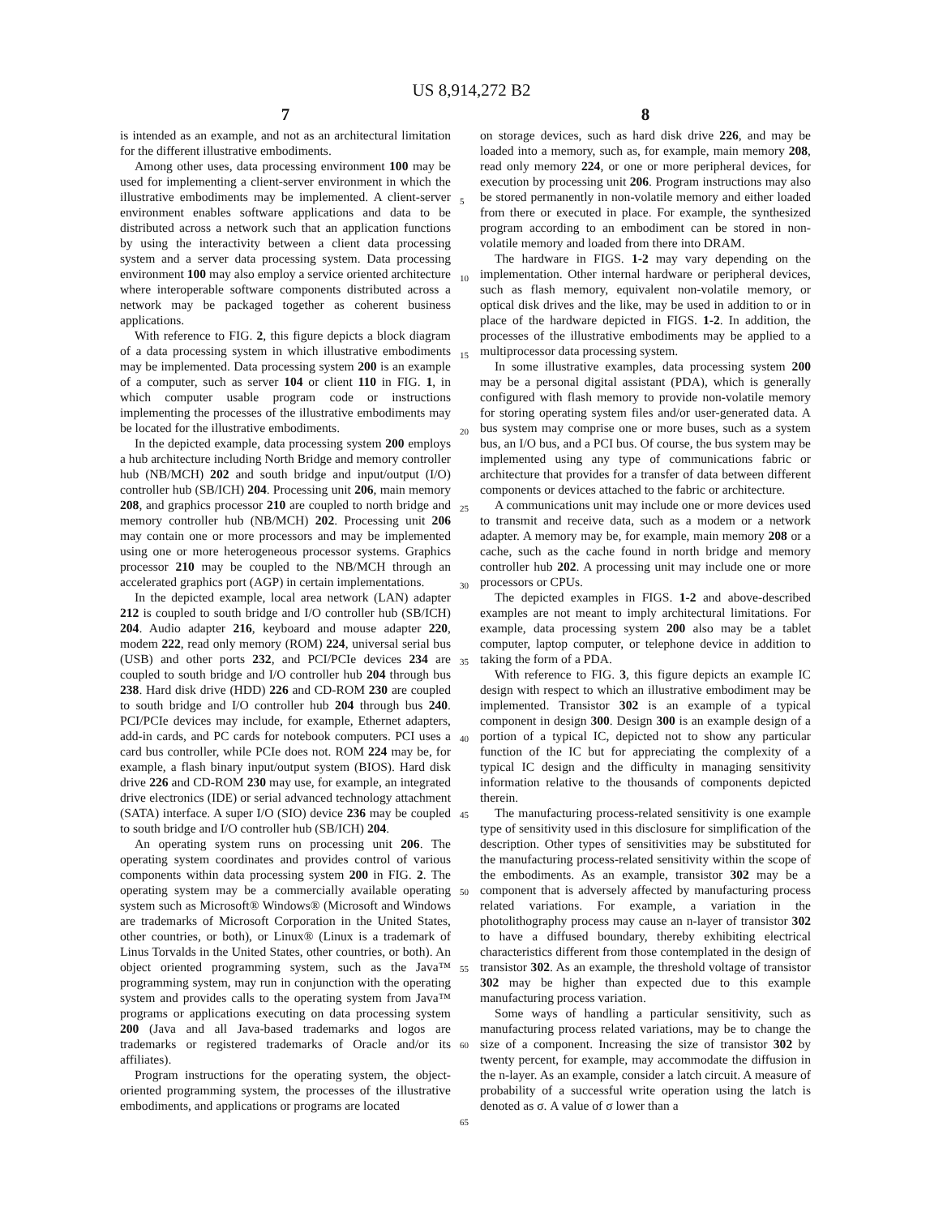US 8,914,272 B2
7
is intended as an example, and not as an architectural limitation for the different illustrative embodiments.
Among other uses, data processing environment 100 may be used for implementing a client-server environment in which the illustrative embodiments may be implemented. A client-server environment enables software applications and data to be distributed across a network such that an application functions by using the interactivity between a client data processing system and a server data processing system. Data processing environment 100 may also employ a service oriented architecture where interoperable software components distributed across a network may be packaged together as coherent business applications.
With reference to FIG. 2, this figure depicts a block diagram of a data processing system in which illustrative embodiments may be implemented. Data processing system 200 is an example of a computer, such as server 104 or client 110 in FIG. 1, in which computer usable program code or instructions implementing the processes of the illustrative embodiments may be located for the illustrative embodiments.
In the depicted example, data processing system 200 employs a hub architecture including North Bridge and memory controller hub (NB/MCH) 202 and south bridge and input/output (I/O) controller hub (SB/ICH) 204. Processing unit 206, main memory 208, and graphics processor 210 are coupled to north bridge and memory controller hub (NB/MCH) 202. Processing unit 206 may contain one or more processors and may be implemented using one or more heterogeneous processor systems. Graphics processor 210 may be coupled to the NB/MCH through an accelerated graphics port (AGP) in certain implementations.
In the depicted example, local area network (LAN) adapter 212 is coupled to south bridge and I/O controller hub (SB/ICH) 204. Audio adapter 216, keyboard and mouse adapter 220, modem 222, read only memory (ROM) 224, universal serial bus (USB) and other ports 232, and PCI/PCIe devices 234 are coupled to south bridge and I/O controller hub 204 through bus 238. Hard disk drive (HDD) 226 and CD-ROM 230 are coupled to south bridge and I/O controller hub 204 through bus 240. PCI/PCIe devices may include, for example, Ethernet adapters, add-in cards, and PC cards for notebook computers. PCI uses a card bus controller, while PCIe does not. ROM 224 may be, for example, a flash binary input/output system (BIOS). Hard disk drive 226 and CD-ROM 230 may use, for example, an integrated drive electronics (IDE) or serial advanced technology attachment (SATA) interface. A super I/O (SIO) device 236 may be coupled to south bridge and I/O controller hub (SB/ICH) 204.
An operating system runs on processing unit 206. The operating system coordinates and provides control of various components within data processing system 200 in FIG. 2. The operating system may be a commercially available operating system such as Microsoft® Windows® (Microsoft and Windows are trademarks of Microsoft Corporation in the United States, other countries, or both), or Linux® (Linux is a trademark of Linus Torvalds in the United States, other countries, or both). An object oriented programming system, such as the Java™ programming system, may run in conjunction with the operating system and provides calls to the operating system from Java™ programs or applications executing on data processing system 200 (Java and all Java-based trademarks and logos are trademarks or registered trademarks of Oracle and/or its affiliates).
Program instructions for the operating system, the object-oriented programming system, the processes of the illustrative embodiments, and applications or programs are located
8
on storage devices, such as hard disk drive 226, and may be loaded into a memory, such as, for example, main memory 208, read only memory 224, or one or more peripheral devices, for execution by processing unit 206. Program instructions may also be stored permanently in non-volatile memory and either loaded from there or executed in place. For example, the synthesized program according to an embodiment can be stored in non-volatile memory and loaded from there into DRAM.
The hardware in FIGS. 1-2 may vary depending on the implementation. Other internal hardware or peripheral devices, such as flash memory, equivalent non-volatile memory, or optical disk drives and the like, may be used in addition to or in place of the hardware depicted in FIGS. 1-2. In addition, the processes of the illustrative embodiments may be applied to a multiprocessor data processing system.
In some illustrative examples, data processing system 200 may be a personal digital assistant (PDA), which is generally configured with flash memory to provide non-volatile memory for storing operating system files and/or user-generated data. A bus system may comprise one or more buses, such as a system bus, an I/O bus, and a PCI bus. Of course, the bus system may be implemented using any type of communications fabric or architecture that provides for a transfer of data between different components or devices attached to the fabric or architecture.
A communications unit may include one or more devices used to transmit and receive data, such as a modem or a network adapter. A memory may be, for example, main memory 208 or a cache, such as the cache found in north bridge and memory controller hub 202. A processing unit may include one or more processors or CPUs.
The depicted examples in FIGS. 1-2 and above-described examples are not meant to imply architectural limitations. For example, data processing system 200 also may be a tablet computer, laptop computer, or telephone device in addition to taking the form of a PDA.
With reference to FIG. 3, this figure depicts an example IC design with respect to which an illustrative embodiment may be implemented. Transistor 302 is an example of a typical component in design 300. Design 300 is an example design of a portion of a typical IC, depicted not to show any particular function of the IC but for appreciating the complexity of a typical IC design and the difficulty in managing sensitivity information relative to the thousands of components depicted therein.
The manufacturing process-related sensitivity is one example type of sensitivity used in this disclosure for simplification of the description. Other types of sensitivities may be substituted for the manufacturing process-related sensitivity within the scope of the embodiments. As an example, transistor 302 may be a component that is adversely affected by manufacturing process related variations. For example, a variation in the photolithography process may cause an n-layer of transistor 302 to have a diffused boundary, thereby exhibiting electrical characteristics different from those contemplated in the design of transistor 302. As an example, the threshold voltage of transistor 302 may be higher than expected due to this example manufacturing process variation.
Some ways of handling a particular sensitivity, such as manufacturing process related variations, may be to change the size of a component. Increasing the size of transistor 302 by twenty percent, for example, may accommodate the diffusion in the n-layer. As an example, consider a latch circuit. A measure of probability of a successful write operation using the latch is denoted as σ. A value of σ lower than a
5
10
15
20
25
30
35
40
45
50
55
60
65